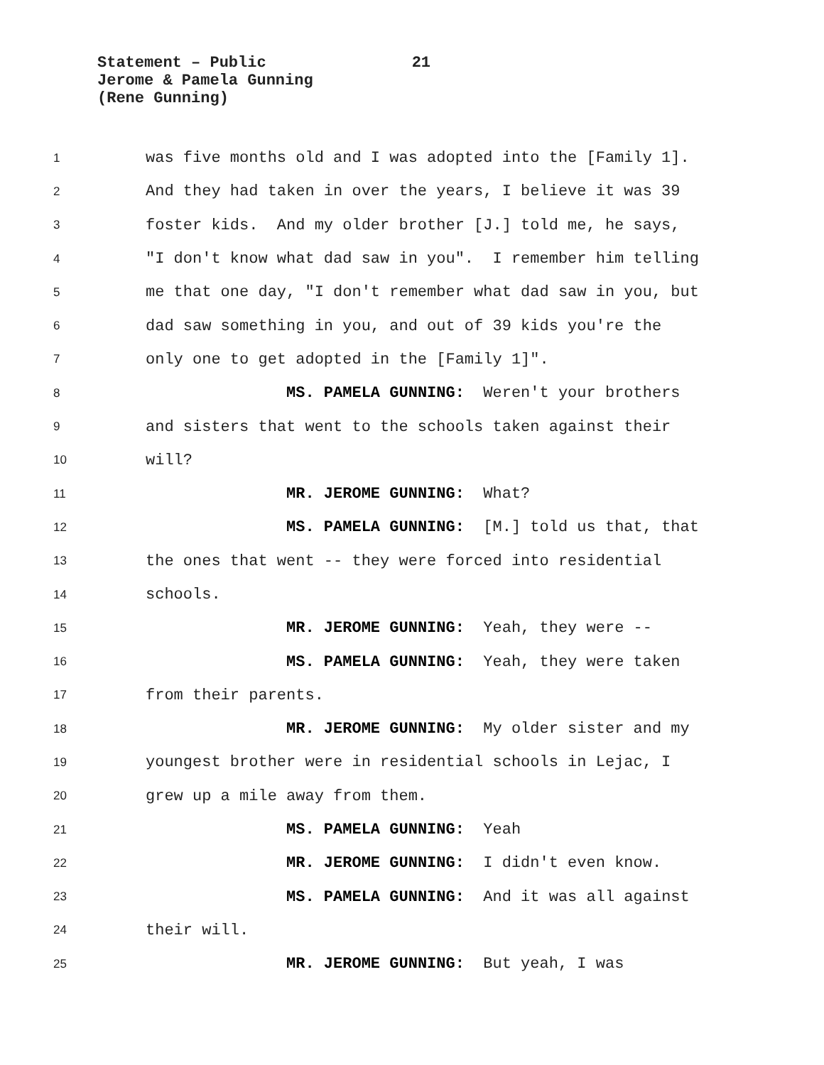Statement – Public 21
Jerome & Pamela Gunning
(Rene Gunning)
1
was five months old and I was adopted into the [Family 1].
2
And they had taken in over the years, I believe it was 39
3
foster kids. And my older brother [J.] told me, he says,
4
"I don't know what dad saw in you". I remember him telling
5
me that one day, "I don't remember what dad saw in you, but
6
dad saw something in you, and out of 39 kids you're the
7
only one to get adopted in the [Family 1]".
8
MS. PAMELA GUNNING: Weren't your brothers
9
and sisters that went to the schools taken against their
10
will?
11
MR. JEROME GUNNING: What?
12
MS. PAMELA GUNNING: [M.] told us that, that
13
the ones that went -- they were forced into residential
14
schools.
15
MR. JEROME GUNNING: Yeah, they were --
16
MS. PAMELA GUNNING: Yeah, they were taken
17
from their parents.
18
MR. JEROME GUNNING: My older sister and my
19
youngest brother were in residential schools in Lejac, I
20
grew up a mile away from them.
21
MS. PAMELA GUNNING: Yeah
22
MR. JEROME GUNNING: I didn't even know.
23
MS. PAMELA GUNNING: And it was all against
24
their will.
25
MR. JEROME GUNNING: But yeah, I was